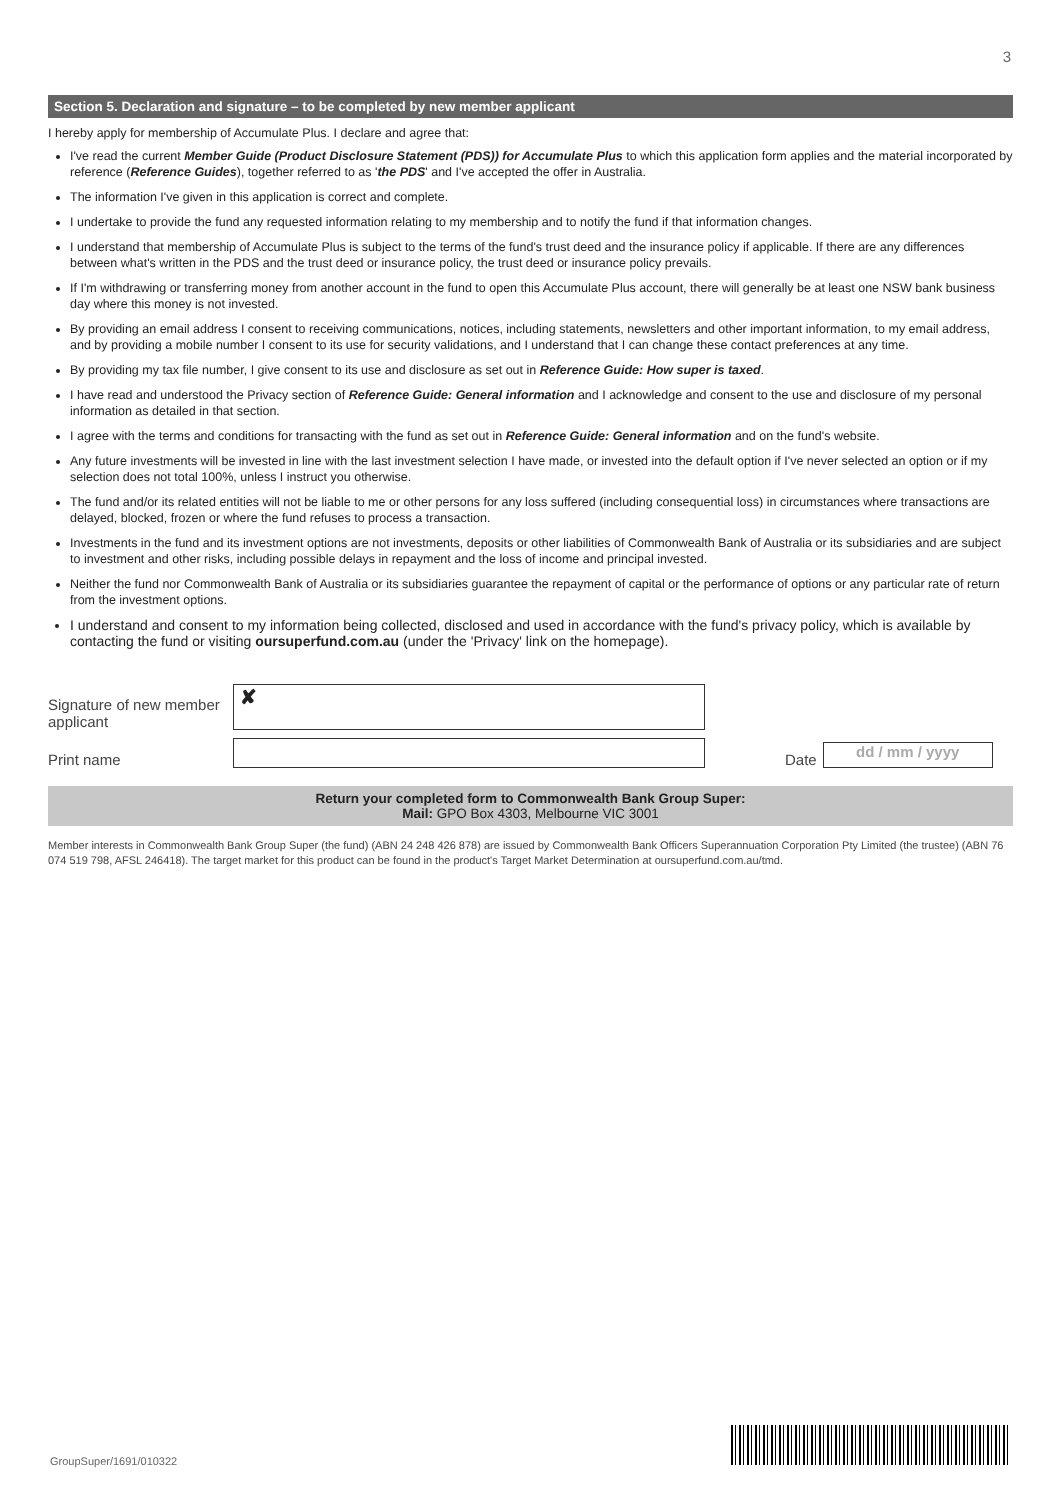3
Section 5. Declaration and signature – to be completed by new member applicant
I hereby apply for membership of Accumulate Plus. I declare and agree that:
I've read the current Member Guide (Product Disclosure Statement (PDS)) for Accumulate Plus to which this application form applies and the material incorporated by reference (Reference Guides), together referred to as 'the PDS' and I've accepted the offer in Australia.
The information I've given in this application is correct and complete.
I undertake to provide the fund any requested information relating to my membership and to notify the fund if that information changes.
I understand that membership of Accumulate Plus is subject to the terms of the fund's trust deed and the insurance policy if applicable. If there are any differences between what's written in the PDS and the trust deed or insurance policy, the trust deed or insurance policy prevails.
If I'm withdrawing or transferring money from another account in the fund to open this Accumulate Plus account, there will generally be at least one NSW bank business day where this money is not invested.
By providing an email address I consent to receiving communications, notices, including statements, newsletters and other important information, to my email address, and by providing a mobile number I consent to its use for security validations, and I understand that I can change these contact preferences at any time.
By providing my tax file number, I give consent to its use and disclosure as set out in Reference Guide: How super is taxed.
I have read and understood the Privacy section of Reference Guide: General information and I acknowledge and consent to the use and disclosure of my personal information as detailed in that section.
I agree with the terms and conditions for transacting with the fund as set out in Reference Guide: General information and on the fund's website.
Any future investments will be invested in line with the last investment selection I have made, or invested into the default option if I've never selected an option or if my selection does not total 100%, unless I instruct you otherwise.
The fund and/or its related entities will not be liable to me or other persons for any loss suffered (including consequential loss) in circumstances where transactions are delayed, blocked, frozen or where the fund refuses to process a transaction.
Investments in the fund and its investment options are not investments, deposits or other liabilities of Commonwealth Bank of Australia or its subsidiaries and are subject to investment and other risks, including possible delays in repayment and the loss of income and principal invested.
Neither the fund nor Commonwealth Bank of Australia or its subsidiaries guarantee the repayment of capital or the performance of options or any particular rate of return from the investment options.
I understand and consent to my information being collected, disclosed and used in accordance with the fund's privacy policy, which is available by contacting the fund or visiting oursuperfund.com.au (under the 'Privacy' link on the homepage).
Signature of new member applicant
✘
Print name
Date
dd / mm / yyyy
Return your completed form to Commonwealth Bank Group Super:
Mail: GPO Box 4303, Melbourne VIC 3001
Member interests in Commonwealth Bank Group Super (the fund) (ABN 24 248 426 878) are issued by Commonwealth Bank Officers Superannuation Corporation Pty Limited (the trustee) (ABN 76 074 519 798, AFSL 246418). The target market for this product can be found in the product's Target Market Determination at oursuperfund.com.au/tmd.
GroupSuper/1691/010322